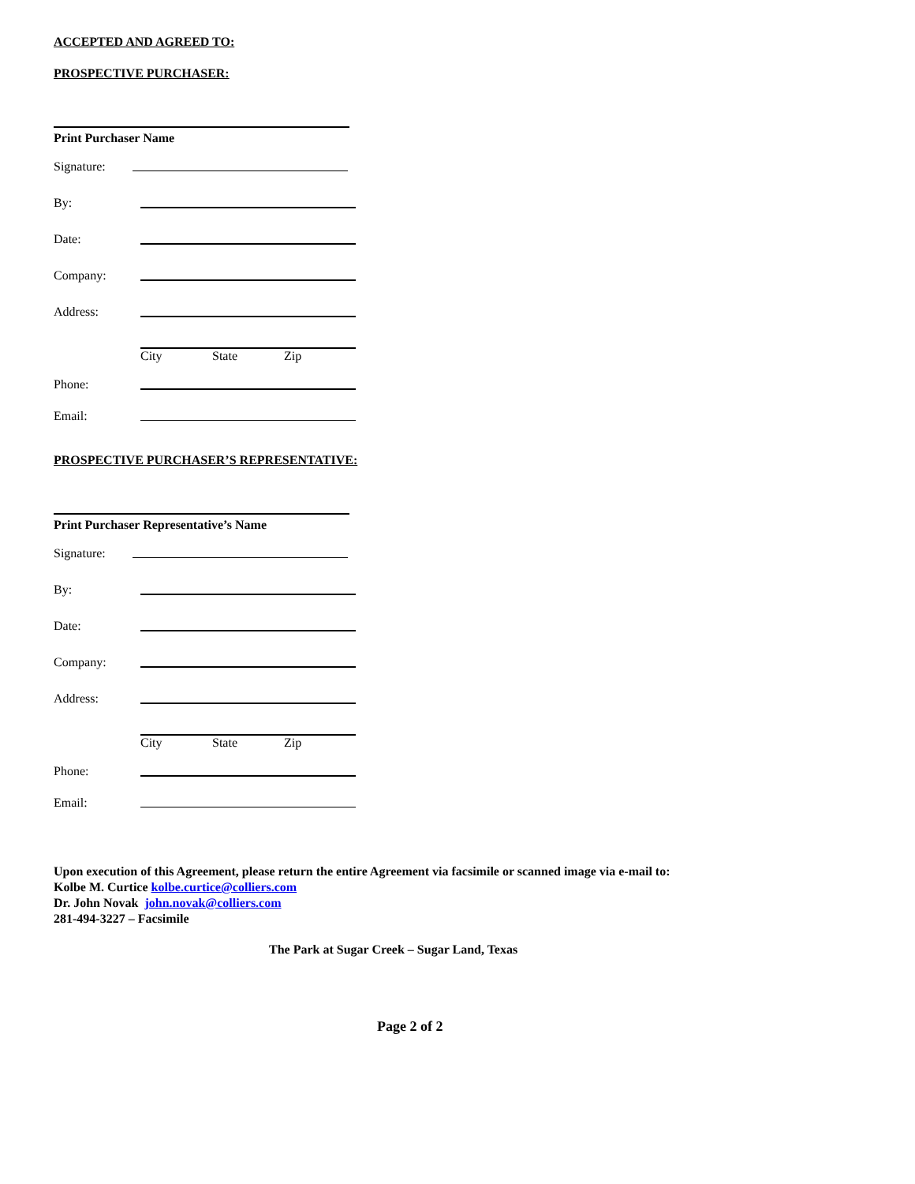ACCEPTED AND AGREED TO:
PROSPECTIVE PURCHASER:
Print Purchaser Name
Signature:
By:
Date:
Company:
Address:
City State Zip
Phone:
Email:
PROSPECTIVE PURCHASER’S REPRESENTATIVE:
Print Purchaser Representative’s Name
Signature:
By:
Date:
Company:
Address:
City State Zip
Phone:
Email:
Upon execution of this Agreement, please return the entire Agreement via facsimile or scanned image via e-mail to:
Kolbe M. Curtice kolbe.curtice@colliers.com
Dr. John Novak john.novak@colliers.com
281-494-3227 – Facsimile
The Park at Sugar Creek – Sugar Land, Texas
Page 2 of 2